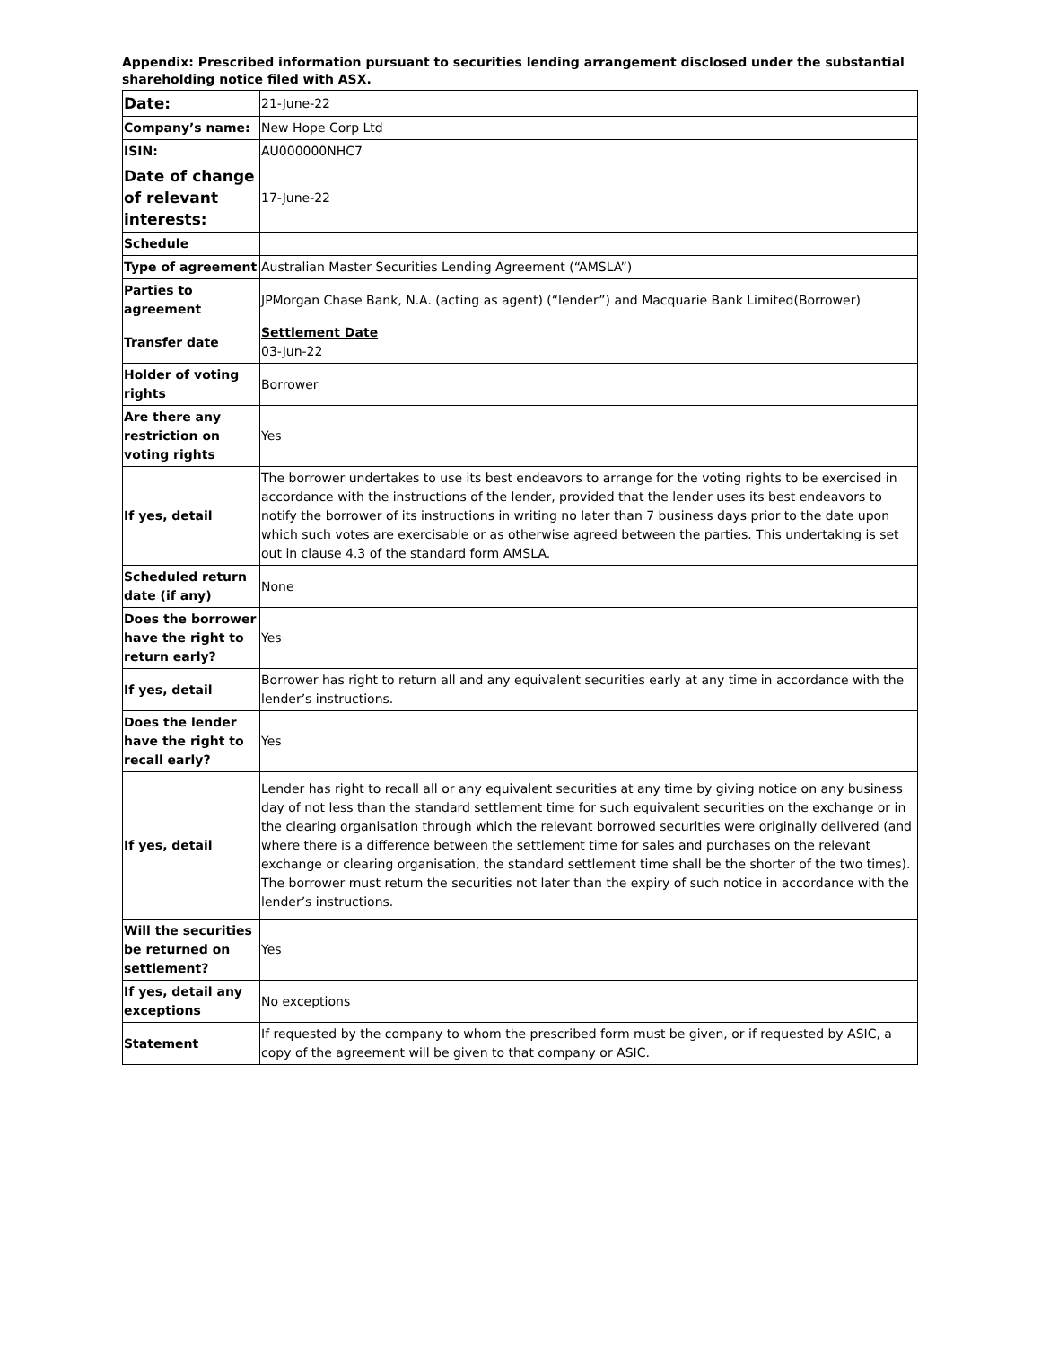Appendix: Prescribed information pursuant to securities lending arrangement disclosed under the substantial shareholding notice filed with ASX.
| Date: | 21-June-22 |
| Company’s name: | New Hope Corp Ltd |
| ISIN: | AU000000NHC7 |
| Date of change of relevant interests: | 17-June-22 |
| Schedule | |
| Type of agreement | Australian Master Securities Lending Agreement (“AMSLA”) |
| Parties to agreement | JPMorgan Chase Bank, N.A. (acting as agent) (“lender”) and Macquarie Bank Limited(Borrower) |
| Transfer date | Settlement Date 03-Jun-22 |
| Holder of voting rights | Borrower |
| Are there any restriction on voting rights | Yes |
| If yes, detail | The borrower undertakes to use its best endeavors to arrange for the voting rights to be exercised in accordance with the instructions of the lender, provided that the lender uses its best endeavors to notify the borrower of its instructions in writing no later than 7 business days prior to the date upon which such votes are exercisable or as otherwise agreed between the parties. This undertaking is set out in clause 4.3 of the standard form AMSLA. |
| Scheduled return date (if any) | None |
| Does the borrower have the right to return early? | Yes |
| If yes, detail | Borrower has right to return all and any equivalent securities early at any time in accordance with the lender’s instructions. |
| Does the lender have the right to recall early? | Yes |
| If yes, detail | Lender has right to recall all or any equivalent securities at any time by giving notice on any business day of not less than the standard settlement time for such equivalent securities on the exchange or in the clearing organisation through which the relevant borrowed securities were originally delivered (and where there is a difference between the settlement time for sales and purchases on the relevant exchange or clearing organisation, the standard settlement time shall be the shorter of the two times). The borrower must return the securities not later than the expiry of such notice in accordance with the lender’s instructions. |
| Will the securities be returned on settlement? | Yes |
| If yes, detail any exceptions | No exceptions |
| Statement | If requested by the company to whom the prescribed form must be given, or if requested by ASIC, a copy of the agreement will be given to that company or ASIC. |